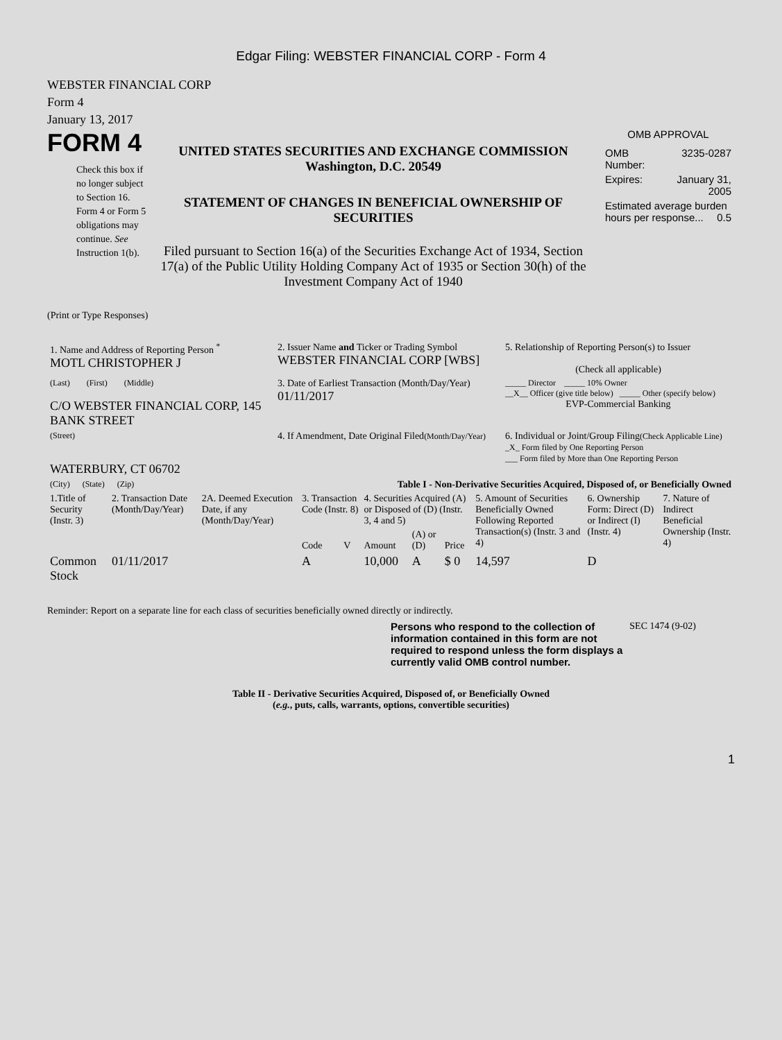Edgar Filing: WEBSTER FINANCIAL CORP - Form 4
WEBSTER FINANCIAL CORP
Form 4
January 13, 2017
FORM 4
Check this box if no longer subject to Section 16. Form 4 or Form 5 obligations may continue. See Instruction 1(b).
UNITED STATES SECURITIES AND EXCHANGE COMMISSION
Washington, D.C. 20549
STATEMENT OF CHANGES IN BENEFICIAL OWNERSHIP OF SECURITIES
Filed pursuant to Section 16(a) of the Securities Exchange Act of 1934, Section 17(a) of the Public Utility Holding Company Act of 1935 or Section 30(h) of the Investment Company Act of 1940
OMB APPROVAL
| OMB Number: | 3235-0287 |
| Expires: | January 31, 2005 |
| Estimated average burden hours per response... 0.5 | |
(Print or Type Responses)
| 1. Name and Address of Reporting Person <sup>*</sup> MOTL CHRISTOPHER J | 2. Issuer Name and Ticker or Trading Symbol WEBSTER FINANCIAL CORP [WBS] | 5. Relationship of Reporting Person(s) to Issuer (Check all applicable) |
| (Last) (First) (Middle) C/O WEBSTER FINANCIAL CORP, 145 BANK STREET | 3. Date of Earliest Transaction (Month/Day/Year) 01/11/2017 | _____ Director _____ 10% Owner __X__ Officer (give title below) _____ Other (specify below) EVP-Commercial Banking |
| (Street) WATERBURY, CT 06702 | 4. If Amendment, Date Original Filed (Month/Day/Year) | 6. Individual or Joint/Group Filing (Check Applicable Line) _X_ Form filed by One Reporting Person ___ Form filed by More than One Reporting Person |
| (City) (State) (Zip) | Table I - Non-Derivative Securities Acquired, Disposed of, or Beneficially Owned | |
| 1.Title of Security (Instr. 3) | 2. Transaction Date (Month/Day/Year) | 2A. Deemed Execution Date, if any (Month/Day/Year) | 3. Transaction Code (Instr. 8) | | 4. Securities Acquired (A) or Disposed of (D) (Instr. 3, 4 and 5) | | | 5. Amount of Securities Beneficially Owned Following Reported Transaction(s) (Instr. 3 and 4) | 6. Ownership Form: Direct (D) or Indirect (I) (Instr. 4) | 7. Nature of Indirect Beneficial Ownership (Instr. 4) |
| --- | --- | --- | --- | --- | --- | --- | --- | --- | --- | --- |
| | | | Code | V | Amount | (A) or (D) | Price | | | |
| Common Stock | 01/11/2017 | | A | | 10,000 | A | $ 0 | 14,597 | D | |
Reminder: Report on a separate line for each class of securities beneficially owned directly or indirectly.
Persons who respond to the collection of information contained in this form are not required to respond unless the form displays a currently valid OMB control number.
SEC 1474 (9-02)
Table II - Derivative Securities Acquired, Disposed of, or Beneficially Owned
(e.g., puts, calls, warrants, options, convertible securities)
1